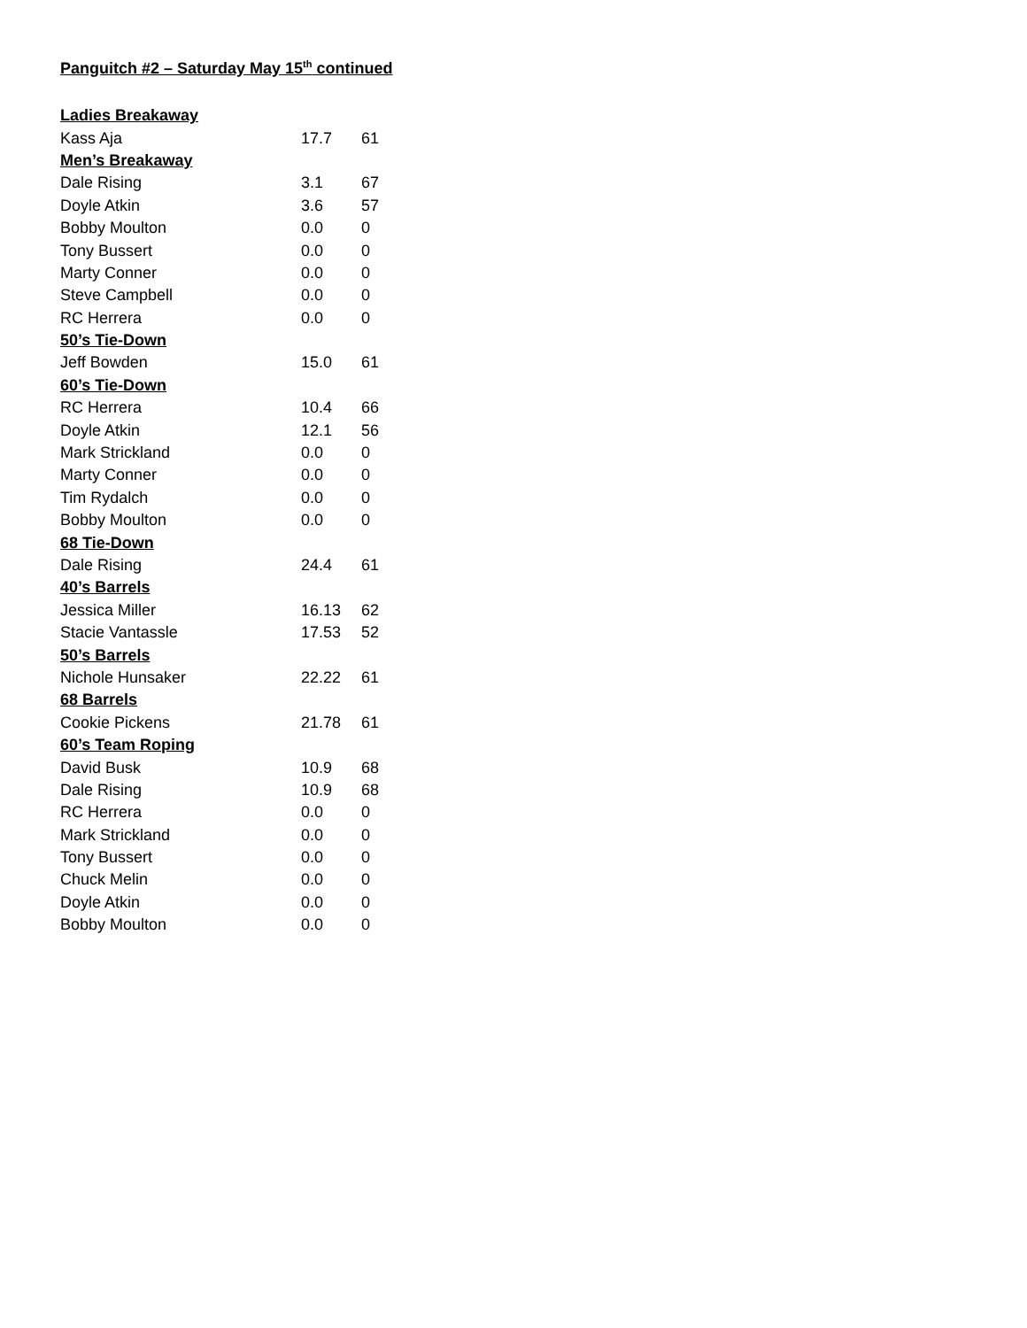Panguitch #2 – Saturday May 15<sup>th</sup> continued
| Ladies Breakaway | | |
| --- | --- | --- |
| Kass Aja | 17.7 | 61 |
| Men’s Breakaway | | |
| Dale Rising | 3.1 | 67 |
| Doyle Atkin | 3.6 | 57 |
| Bobby Moulton | 0.0 | 0 |
| Tony Bussert | 0.0 | 0 |
| Marty Conner | 0.0 | 0 |
| Steve Campbell | 0.0 | 0 |
| RC Herrera | 0.0 | 0 |
| 50’s Tie-Down | | |
| Jeff Bowden | 15.0 | 61 |
| 60’s Tie-Down | | |
| RC Herrera | 10.4 | 66 |
| Doyle Atkin | 12.1 | 56 |
| Mark Strickland | 0.0 | 0 |
| Marty Conner | 0.0 | 0 |
| Tim Rydalch | 0.0 | 0 |
| Bobby Moulton | 0.0 | 0 |
| 68 Tie-Down | | |
| Dale Rising | 24.4 | 61 |
| 40’s Barrels | | |
| Jessica Miller | 16.13 | 62 |
| Stacie Vantassle | 17.53 | 52 |
| 50’s Barrels | | |
| Nichole Hunsaker | 22.22 | 61 |
| 68 Barrels | | |
| Cookie Pickens | 21.78 | 61 |
| 60’s Team Roping | | |
| David Busk | 10.9 | 68 |
| Dale Rising | 10.9 | 68 |
| RC Herrera | 0.0 | 0 |
| Mark Strickland | 0.0 | 0 |
| Tony Bussert | 0.0 | 0 |
| Chuck Melin | 0.0 | 0 |
| Doyle Atkin | 0.0 | 0 |
| Bobby Moulton | 0.0 | 0 |